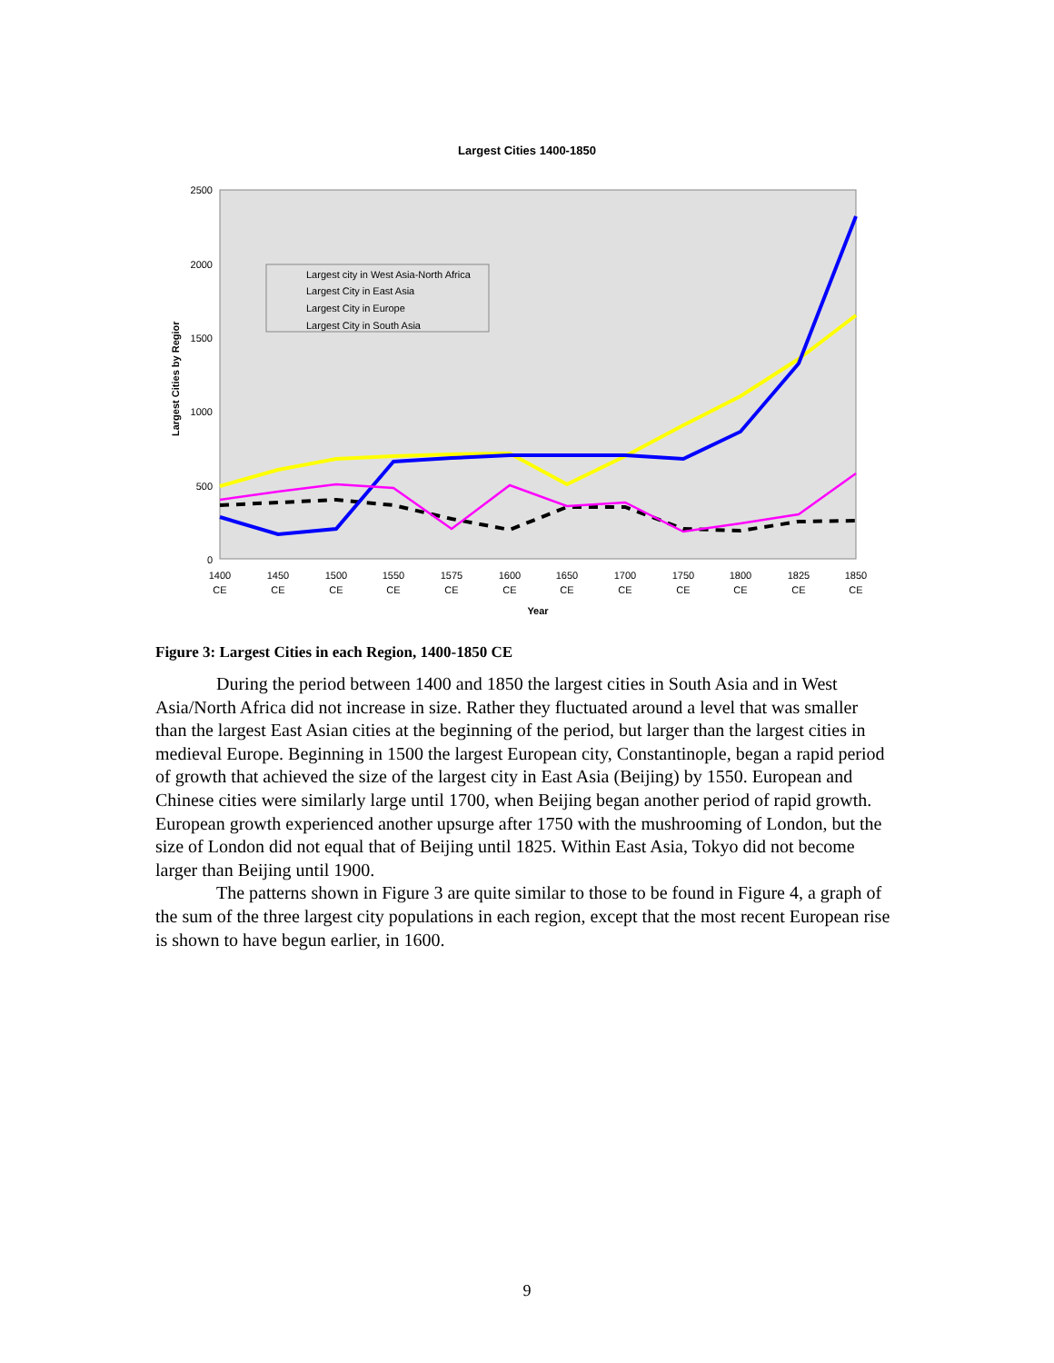Largest Cities 1400-1850
2500
2000
1500
1000
500
0
Largest Cities by Regior
Largest city in West Asia-North Africa
Largest City in East Asia
Largest City in Europe
Largest City in South Asia
1400
1450
1500
1550
1575
1600
1650
1700
1750
1800
1825
1850
CE
CE
CE
CE
CE
CE
CE
CE
CE
CE
CE
CE
Year
Figure 3: Largest Cities in each Region, 1400-1850 CE
During the period between 1400 and 1850 the largest cities in South Asia and in West Asia/North Africa did not increase in size. Rather they fluctuated around a level that was smaller than the largest East Asian cities at the beginning of the period, but larger than the largest cities in medieval Europe. Beginning in 1500 the largest European city, Constantinople, began a rapid period of growth that achieved the size of the largest city in East Asia (Beijing) by 1550. European and Chinese cities were similarly large until 1700, when Beijing began another period of rapid growth. European growth experienced another upsurge after 1750 with the mushrooming of London, but the size of London did not equal that of Beijing until 1825. Within East Asia, Tokyo did not become larger than Beijing until 1900.
The patterns shown in Figure 3 are quite similar to those to be found in Figure 4, a graph of the sum of the three largest city populations in each region, except that the most recent European rise is shown to have begun earlier, in 1600.
9